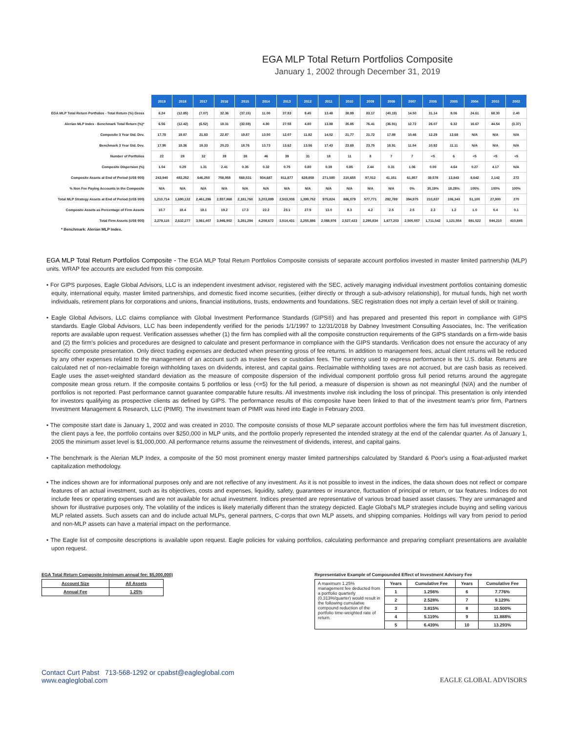EGA MLP Total Return Portfolios Composite
January 1, 2002 through December 31, 2019
| | 2019 | 2018 | 2017 | 2016 | 2015 | 2014 | 2013 | 2012 | 2011 | 2010 | 2009 | 2008 | 2007 | 2006 | 2005 | 2004 | 2003 | 2002 |
| EGA MLP Total Return Portfolios - Total Return (%) Gross | 6.24 | (12.85) | (7.07) | 32.36 | (37.15) | 11.00 | 37.83 | 9.45 | 13.48 | 38.99 | 83.17 | (40.19) | 14.50 | 31.14 | 8.06 | 24.61 | 68.30 | 2.40 |
| Alerian MLP Index - Benchmark Total Return (%)* | 6.56 | (12.42) | (6.52) | 18.31 | (32.59) | 4.80 | 27.58 | 4.80 | 13.88 | 35.85 | 76.41 | (36.91) | 12.72 | 26.07 | 6.32 | 16.67 | 44.54 | (3.37) |
| Composite 3 Year Std. Dev. | 17.78 | 19.87 | 21.83 | 22.87 | 19.87 | 13.50 | 12.07 | 11.82 | 14.52 | 21.77 | 21.72 | 17.89 | 10.46 | 12.29 | 13.68 | N/A | N/A | N/A |
| Benchmark 3 Year Std. Dev. | 17.95 | 18.36 | 19.33 | 20.23 | 18.76 | 13.73 | 13.62 | 13.56 | 17.43 | 23.69 | 23.75 | 18.91 | 11.54 | 10.92 | 11.11 | N/A | N/A | N/A |
| Number of Portfolios | 22 | 28 | 32 | 39 | 38 | 46 | 39 | 31 | 18 | 11 | 8 | 7 | 7 | <5 | 6 | <5 | <5 | <5 |
| Composite Dispersion (%) | 1.04 | 0.29 | 1.31 | 2.41 | 0.35 | 0.32 | 0.75 | 0.80 | 0.39 | 0.85 | 2.44 | 0.31 | 1.06 | 0.00 | 4.64 | 0.27 | 4.17 | N/A |
| Composite Assets at End of Period (US$ 000) | 243,940 | 483,252 | 646,250 | 758,058 | 568,531 | 934,687 | 811,877 | 628,858 | 271,580 | 210,655 | 97,012 | 41,151 | 61,857 | 38,578 | 13,843 | 8,642 | 2,142 | 272 |
| % Non Fee Paying Accounts in the Composite | N/A | N/A | N/A | N/A | N/A | N/A | N/A | N/A | N/A | N/A | N/A | N/A | 0% | 30.19% | 18.28% | 100% | 100% | 100% |
| Total MLP Strategy Assets at End of Period (US$ 000) | 1,210,714 | 1,690,132 | 2,461,286 | 2,937,868 | 2,181,760 | 3,203,899 | 2,503,008 | 1,399,752 | 975,824 | 886,079 | 577,771 | 292,789 | 394,975 | 210,837 | 106,343 | 51,100 | 27,900 | 270 |
| Composite Assets as Percentage of Firm Assets | 10.7 | 18.4 | 18.1 | 19.2 | 17.3 | 22.2 | 23.1 | 27.9 | 13.0 | 8.3 | 4.2 | 2.5 | 2.5 | 2.3 | 1.2 | 1.0 | 0.4 | 0.1 |
| Total Firm Assets (US$ 000) | 2,279,115 | 2,632,277 | 3,561,407 | 3,946,902 | 3,281,294 | 4,208,672 | 3,514,431 | 2,255,886 | 2,088,976 | 2,527,423 | 2,295,834 | 1,677,203 | 2,505,557 | 1,711,542 | 1,121,554 | 891,522 | 544,210 | 410,845 |
* Benchmark: Alerian MLP Index.
EGA MLP Total Return Portfolios Composite - The EGA MLP Total Return Portfolios Composite consists of separate account portfolios invested in master limited partnership (MLP) units. WRAP fee accounts are excluded from this composite.
• For GIPS purposes, Eagle Global Advisors, LLC is an independent investment advisor, registered with the SEC, actively managing individual investment portfolios containing domestic equity, international equity, master limited partnerships, and domestic fixed income securities, (either directly or through a sub-advisory relationship), for mutual funds, high net worth individuals, retirement plans for corporations and unions, financial institutions, trusts, endowments and foundations. SEC registration does not imply a certain level of skill or training.
• Eagle Global Advisors, LLC claims compliance with Global Investment Performance Standards (GIPS®) and has prepared and presented this report in compliance with GIPS standards. Eagle Global Advisors, LLC has been independently verified for the periods 1/1/1997 to 12/31/2018 by Dabney Investment Consulting Associates, Inc. The verification reports are available upon request. Verification assesses whether (1) the firm has complied with all the composite construction requirements of the GIPS standards on a firm-wide basis and (2) the firm’s policies and procedures are designed to calculate and present performance in compliance with the GIPS standards. Verification does not ensure the accuracy of any specific composite presentation. Only direct trading expenses are deducted when presenting gross of fee returns. In addition to management fees, actual client returns will be reduced by any other expenses related to the management of an account such as trustee fees or custodian fees. The currency used to express performance is the U.S. dollar. Returns are calculated net of non-reclaimable foreign withholding taxes on dividends, interest, and capital gains. Reclaimable withholding taxes are not accrued, but are cash basis as received. Eagle uses the asset-weighted standard deviation as the measure of composite dispersion of the individual component portfolio gross full period returns around the aggregate composite mean gross return. If the composite contains 5 portfolios or less (<=5) for the full period, a measure of dispersion is shown as not meaningful (N/A) and the number of portfolios is not reported. Past performance cannot guarantee comparable future results. All investments involve risk including the loss of principal. This presentation is only intended for investors qualifying as prospective clients as defined by GIPS. The performance results of this composite have been linked to that of the investment team’s prior firm, Partners Investment Management & Research, LLC (PIMR). The investment team of PIMR was hired into Eagle in February 2003.
• The composite start date is January 1, 2002 and was created in 2010. The composite consists of those MLP separate account portfolios where the firm has full investment discretion, the client pays a fee, the portfolio contains over $250,000 in MLP units, and the portfolio properly represented the intended strategy at the end of the calendar quarter. As of January 1, 2005 the minimum asset level is $1,000,000. All performance returns assume the reinvestment of dividends, interest, and capital gains.
• The benchmark is the Alerian MLP Index, a composite of the 50 most prominent energy master limited partnerships calculated by Standard & Poor's using a float-adjusted market capitalization methodology.
• The indices shown are for informational purposes only and are not reflective of any investment. As it is not possible to invest in the indices, the data shown does not reflect or compare features of an actual investment, such as its objectives, costs and expenses, liquidity, safety, guarantees or insurance, fluctuation of principal or return, or tax features. Indices do not include fees or operating expenses and are not available for actual investment. Indices presented are representative of various broad based asset classes. They are unmanaged and shown for illustrative purposes only. The volatility of the indices is likely materially different than the strategy depicted. Eagle Global’s MLP strategies include buying and selling various MLP related assets. Such assets can and do include actual MLPs, general partners, C-corps that own MLP assets, and shipping companies. Holdings will vary from period to period and non-MLP assets can have a material impact on the performance.
• The Eagle list of composite descriptions is available upon request. Eagle policies for valuing portfolios, calculating performance and preparing compliant presentations are available upon request.
EGA Total Return Composite (minimum annual fee: $5,000,000)
| Account Size | All Assets |
| Annual Fee | 1.25% |
Representative Example of Compounded Effect of Investment Advisory Fee
| A maximum 1.25% management fee deducted from a portfolio quarterly (0.313%/quarter) would result in the following cumulative compound reduction of the portfolio time-weighted rate of return. | Years | Cumulative Fee | Years | Cumulative Fee |
| | 1 | 1.256% | 6 | 7.776% |
| | 2 | 2.528% | 7 | 9.129% |
| | 3 | 3.815% | 8 | 10.500% |
| | 4 | 5.119% | 9 | 11.888% |
| | 5 | 6.439% | 10 | 13.293% |
Contact Curt Pabst 713-568-1292 or cpabst@eagleglobal.com
www.eagleglobal.com
EAGLE GLOBAL ADVISORS